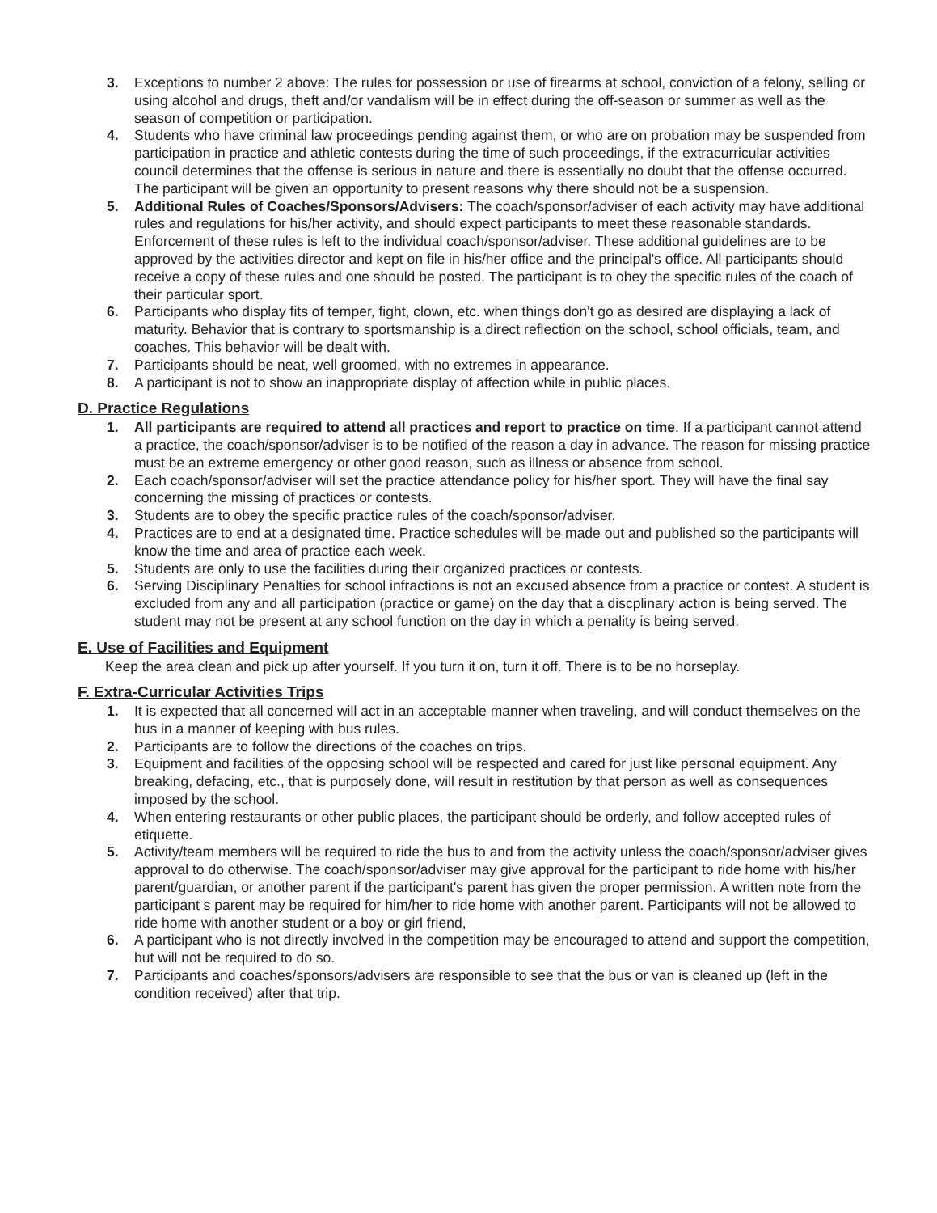3. Exceptions to number 2 above: The rules for possession or use of firearms at school, conviction of a felony, selling or using alcohol and drugs, theft and/or vandalism will be in effect during the off-season or summer as well as the season of competition or participation.
4. Students who have criminal law proceedings pending against them, or who are on probation may be suspended from participation in practice and athletic contests during the time of such proceedings, if the extracurricular activities council determines that the offense is serious in nature and there is essentially no doubt that the offense occurred. The participant will be given an opportunity to present reasons why there should not be a suspension.
5. Additional Rules of Coaches/Sponsors/Advisers: The coach/sponsor/adviser of each activity may have additional rules and regulations for his/her activity, and should expect participants to meet these reasonable standards. Enforcement of these rules is left to the individual coach/sponsor/adviser. These additional guidelines are to be approved by the activities director and kept on file in his/her office and the principal's office. All participants should receive a copy of these rules and one should be posted. The participant is to obey the specific rules of the coach of their particular sport.
6. Participants who display fits of temper, fight, clown, etc. when things don't go as desired are displaying a lack of maturity. Behavior that is contrary to sportsmanship is a direct reflection on the school, school officials, team, and coaches. This behavior will be dealt with.
7. Participants should be neat, well groomed, with no extremes in appearance.
8. A participant is not to show an inappropriate display of affection while in public places.
D. Practice Regulations
1. All participants are required to attend all practices and report to practice on time. If a participant cannot attend a practice, the coach/sponsor/adviser is to be notified of the reason a day in advance. The reason for missing practice must be an extreme emergency or other good reason, such as illness or absence from school.
2. Each coach/sponsor/adviser will set the practice attendance policy for his/her sport. They will have the final say concerning the missing of practices or contests.
3. Students are to obey the specific practice rules of the coach/sponsor/adviser.
4. Practices are to end at a designated time. Practice schedules will be made out and published so the participants will know the time and area of practice each week.
5. Students are only to use the facilities during their organized practices or contests.
6. Serving Disciplinary Penalties for school infractions is not an excused absence from a practice or contest. A student is excluded from any and all participation (practice or game) on the day that a discplinary action is being served. The student may not be present at any school function on the day in which a penality is being served.
E. Use of Facilities and Equipment
Keep the area clean and pick up after yourself. If you turn it on, turn it off. There is to be no horseplay.
F. Extra-Curricular Activities Trips
1. It is expected that all concerned will act in an acceptable manner when traveling, and will conduct themselves on the bus in a manner of keeping with bus rules.
2. Participants are to follow the directions of the coaches on trips.
3. Equipment and facilities of the opposing school will be respected and cared for just like personal equipment. Any breaking, defacing, etc., that is purposely done, will result in restitution by that person as well as consequences imposed by the school.
4. When entering restaurants or other public places, the participant should be orderly, and follow accepted rules of etiquette.
5. Activity/team members will be required to ride the bus to and from the activity unless the coach/sponsor/adviser gives approval to do otherwise. The coach/sponsor/adviser may give approval for the participant to ride home with his/her parent/guardian, or another parent if the participant's parent has given the proper permission. A written note from the participant s parent may be required for him/her to ride home with another parent. Participants will not be allowed to ride home with another student or a boy or girl friend,
6. A participant who is not directly involved in the competition may be encouraged to attend and support the competition, but will not be required to do so.
7. Participants and coaches/sponsors/advisers are responsible to see that the bus or van is cleaned up (left in the condition received) after that trip.